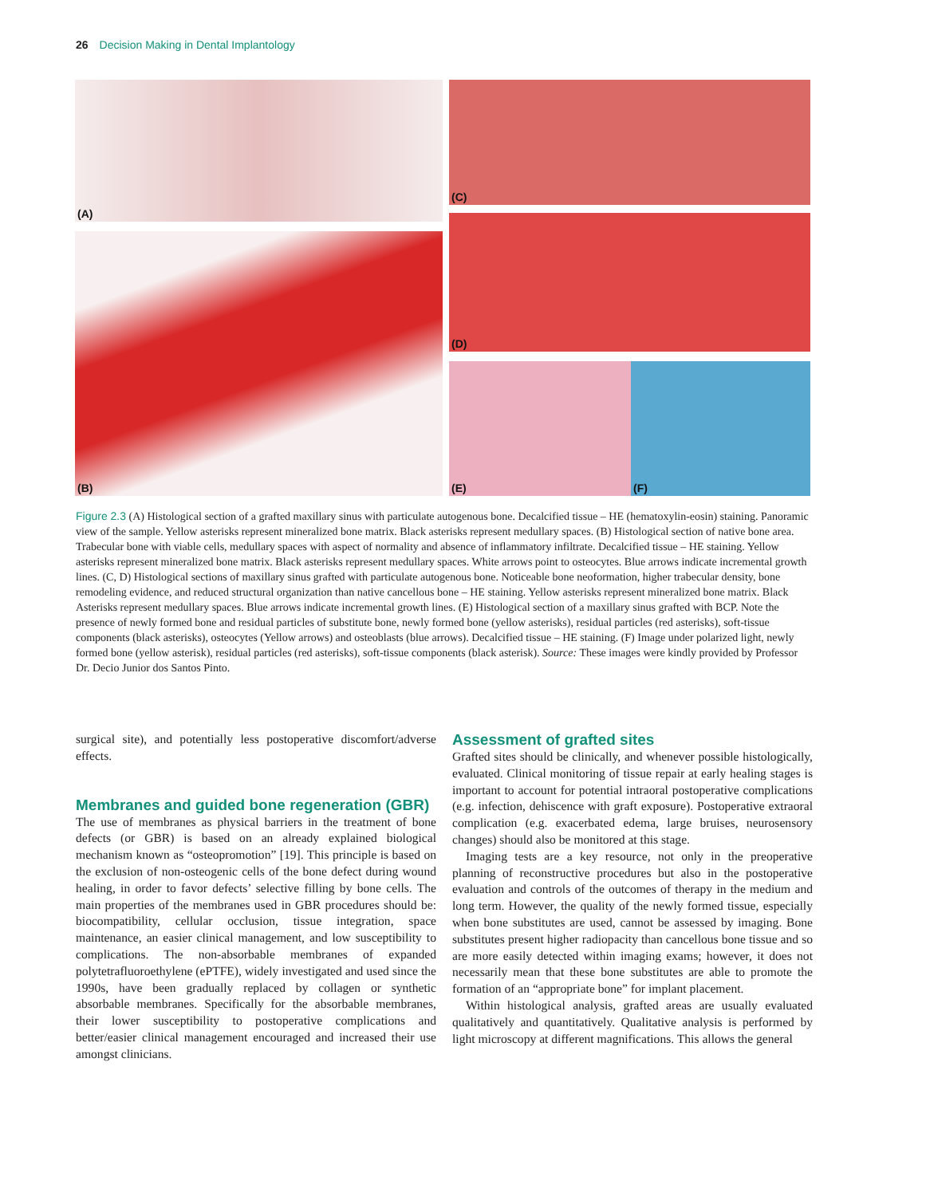26 Decision Making in Dental Implantology
(A)
(B)
(C)
(D)
(E) (F)
Figure 2.3 (A) Histological section of a grafted maxillary sinus with particulate autogenous bone. Decalcified tissue – HE (hematoxylin-eosin) staining. Panoramic view of the sample. Yellow asterisks represent mineralized bone matrix. Black asterisks represent medullary spaces. (B) Histological section of native bone area. Trabecular bone with viable cells, medullary spaces with aspect of normality and absence of inflammatory infiltrate. Decalcified tissue – HE staining. Yellow asterisks represent mineralized bone matrix. Black asterisks represent medullary spaces. White arrows point to osteocytes. Blue arrows indicate incremental growth lines. (C, D) Histological sections of maxillary sinus grafted with particulate autogenous bone. Noticeable bone neoformation, higher trabecular density, bone remodeling evidence, and reduced structural organization than native cancellous bone – HE staining. Yellow asterisks represent mineralized bone matrix. Black Asterisks represent medullary spaces. Blue arrows indicate incremental growth lines. (E) Histological section of a maxillary sinus grafted with BCP. Note the presence of newly formed bone and residual particles of substitute bone, newly formed bone (yellow asterisks), residual particles (red asterisks), soft-tissue components (black asterisks), osteocytes (Yellow arrows) and osteoblasts (blue arrows). Decalcified tissue – HE staining. (F) Image under polarized light, newly formed bone (yellow asterisk), residual particles (red asterisks), soft-tissue components (black asterisk). Source: These images were kindly provided by Professor Dr. Decio Junior dos Santos Pinto.
surgical site), and potentially less postoperative discomfort/adverse effects.
Membranes and guided bone regeneration (GBR)
The use of membranes as physical barriers in the treatment of bone defects (or GBR) is based on an already explained biological mechanism known as “osteopromotion” [19]. This principle is based on the exclusion of non-osteogenic cells of the bone defect during wound healing, in order to favor defects’ selective filling by bone cells. The main properties of the membranes used in GBR procedures should be: biocompatibility, cellular occlusion, tissue integration, space maintenance, an easier clinical management, and low susceptibility to complications. The non-absorbable membranes of expanded polytetrafluoroethylene (ePTFE), widely investigated and used since the 1990s, have been gradually replaced by collagen or synthetic absorbable membranes. Specifically for the absorbable membranes, their lower susceptibility to postoperative complications and better/easier clinical management encouraged and increased their use amongst clinicians.
Assessment of grafted sites
Grafted sites should be clinically, and whenever possible histologically, evaluated. Clinical monitoring of tissue repair at early healing stages is important to account for potential intraoral postoperative complications (e.g. infection, dehiscence with graft exposure). Postoperative extraoral complication (e.g. exacerbated edema, large bruises, neurosensory changes) should also be monitored at this stage.
Imaging tests are a key resource, not only in the preoperative planning of reconstructive procedures but also in the postoperative evaluation and controls of the outcomes of therapy in the medium and long term. However, the quality of the newly formed tissue, especially when bone substitutes are used, cannot be assessed by imaging. Bone substitutes present higher radiopacity than cancellous bone tissue and so are more easily detected within imaging exams; however, it does not necessarily mean that these bone substitutes are able to promote the formation of an “appropriate bone” for implant placement.
Within histological analysis, grafted areas are usually evaluated qualitatively and quantitatively. Qualitative analysis is performed by light microscopy at different magnifications. This allows the general